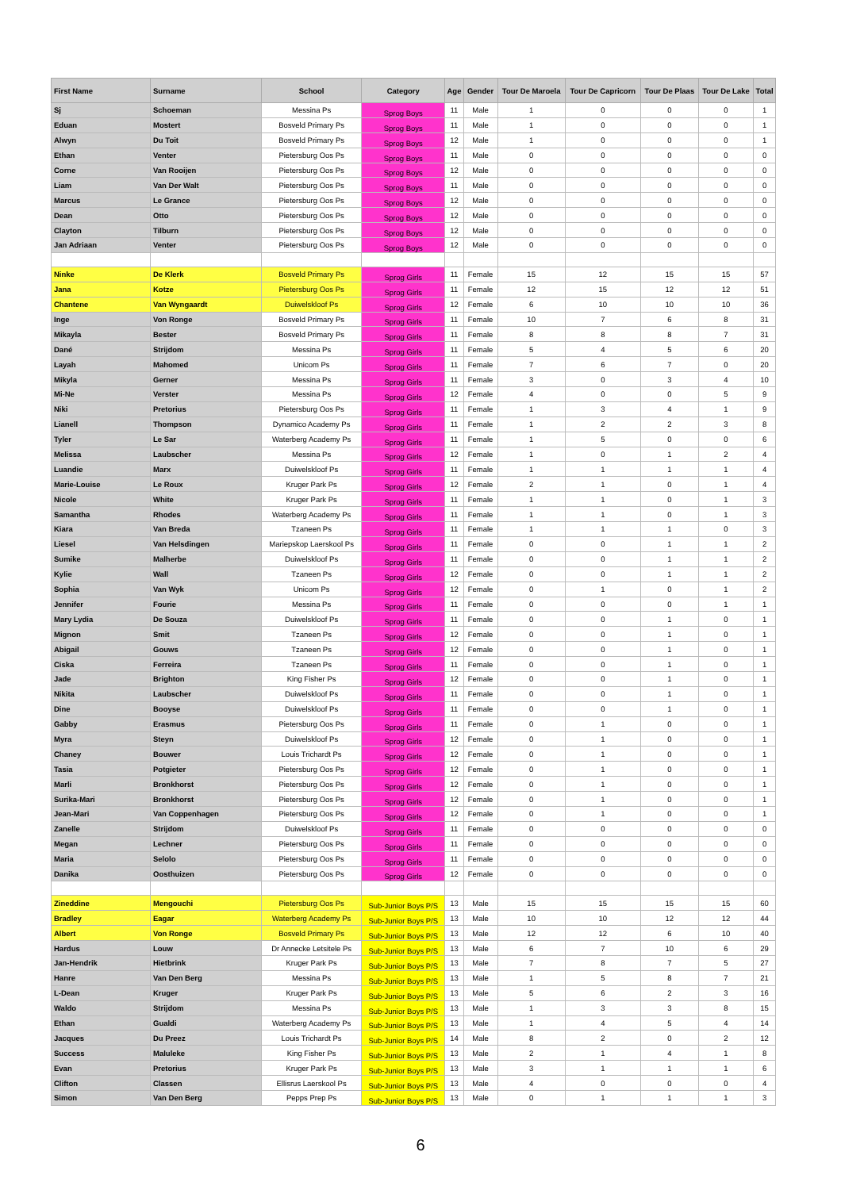| First Name | Surname | School | Category | Age | Gender | Tour De Maroela | Tour De Capricorn | Tour De Plaas | Tour De Lake | Total |
| --- | --- | --- | --- | --- | --- | --- | --- | --- | --- | --- |
| Sj | Schoeman | Messina Ps | Sprog Boys | 11 | Male | 1 | 0 | 0 | 0 | 1 |
| Eduan | Mostert | Bosveld Primary Ps | Sprog Boys | 11 | Male | 1 | 0 | 0 | 0 | 1 |
| Alwyn | Du Toit | Bosveld Primary Ps | Sprog Boys | 12 | Male | 1 | 0 | 0 | 0 | 1 |
| Ethan | Venter | Pietersburg Oos Ps | Sprog Boys | 11 | Male | 0 | 0 | 0 | 0 | 0 |
| Corne | Van Rooijen | Pietersburg Oos Ps | Sprog Boys | 12 | Male | 0 | 0 | 0 | 0 | 0 |
| Liam | Van Der Walt | Pietersburg Oos Ps | Sprog Boys | 11 | Male | 0 | 0 | 0 | 0 | 0 |
| Marcus | Le Grance | Pietersburg Oos Ps | Sprog Boys | 12 | Male | 0 | 0 | 0 | 0 | 0 |
| Dean | Otto | Pietersburg Oos Ps | Sprog Boys | 12 | Male | 0 | 0 | 0 | 0 | 0 |
| Clayton | Tilburn | Pietersburg Oos Ps | Sprog Boys | 12 | Male | 0 | 0 | 0 | 0 | 0 |
| Jan Adriaan | Venter | Pietersburg Oos Ps | Sprog Boys | 12 | Male | 0 | 0 | 0 | 0 | 0 |
| Ninke | De Klerk | Bosveld Primary Ps | Sprog Girls | 11 | Female | 15 | 12 | 15 | 15 | 57 |
| Jana | Kotze | Pietersburg Oos Ps | Sprog Girls | 11 | Female | 12 | 15 | 12 | 12 | 51 |
| Chantene | Van Wyngaardt | Duiwelskloof Ps | Sprog Girls | 12 | Female | 6 | 10 | 10 | 10 | 36 |
| Inge | Von Ronge | Bosveld Primary Ps | Sprog Girls | 11 | Female | 10 | 7 | 6 | 8 | 31 |
| Mikayla | Bester | Bosveld Primary Ps | Sprog Girls | 11 | Female | 8 | 8 | 8 | 7 | 31 |
| Dané | Strijdom | Messina Ps | Sprog Girls | 11 | Female | 5 | 4 | 5 | 6 | 20 |
| Layah | Mahomed | Unicom Ps | Sprog Girls | 11 | Female | 7 | 6 | 7 | 0 | 20 |
| Mikyla | Gerner | Messina Ps | Sprog Girls | 11 | Female | 3 | 0 | 3 | 4 | 10 |
| Mi-Ne | Verster | Messina Ps | Sprog Girls | 12 | Female | 4 | 0 | 0 | 5 | 9 |
| Niki | Pretorius | Pietersburg Oos Ps | Sprog Girls | 11 | Female | 1 | 3 | 4 | 1 | 9 |
| Lianell | Thompson | Dynamico Academy Ps | Sprog Girls | 11 | Female | 1 | 2 | 2 | 3 | 8 |
| Tyler | Le Sar | Waterberg Academy Ps | Sprog Girls | 11 | Female | 1 | 5 | 0 | 0 | 6 |
| Melissa | Laubscher | Messina Ps | Sprog Girls | 12 | Female | 1 | 0 | 1 | 2 | 4 |
| Luandie | Marx | Duiwelskloof Ps | Sprog Girls | 11 | Female | 1 | 1 | 1 | 1 | 4 |
| Marie-Louise | Le Roux | Kruger Park Ps | Sprog Girls | 12 | Female | 2 | 1 | 0 | 1 | 4 |
| Nicole | White | Kruger Park Ps | Sprog Girls | 11 | Female | 1 | 1 | 0 | 1 | 3 |
| Samantha | Rhodes | Waterberg Academy Ps | Sprog Girls | 11 | Female | 1 | 1 | 0 | 1 | 3 |
| Kiara | Van Breda | Tzaneen Ps | Sprog Girls | 11 | Female | 1 | 1 | 1 | 0 | 3 |
| Liesel | Van Helsdingen | Mariepskop Laerskool Ps | Sprog Girls | 11 | Female | 0 | 0 | 1 | 1 | 2 |
| Sumike | Malherbe | Duiwelskloof Ps | Sprog Girls | 11 | Female | 0 | 0 | 1 | 1 | 2 |
| Kylie | Wall | Tzaneen Ps | Sprog Girls | 12 | Female | 0 | 0 | 1 | 1 | 2 |
| Sophia | Van Wyk | Unicom Ps | Sprog Girls | 12 | Female | 0 | 1 | 0 | 1 | 2 |
| Jennifer | Fourie | Messina Ps | Sprog Girls | 11 | Female | 0 | 0 | 0 | 1 | 1 |
| Mary Lydia | De Souza | Duiwelskloof Ps | Sprog Girls | 11 | Female | 0 | 0 | 1 | 0 | 1 |
| Mignon | Smit | Tzaneen Ps | Sprog Girls | 12 | Female | 0 | 0 | 1 | 0 | 1 |
| Abigail | Gouws | Tzaneen Ps | Sprog Girls | 12 | Female | 0 | 0 | 1 | 0 | 1 |
| Ciska | Ferreira | Tzaneen Ps | Sprog Girls | 11 | Female | 0 | 0 | 1 | 0 | 1 |
| Jade | Brighton | King Fisher Ps | Sprog Girls | 12 | Female | 0 | 0 | 1 | 0 | 1 |
| Nikita | Laubscher | Duiwelskloof Ps | Sprog Girls | 11 | Female | 0 | 0 | 1 | 0 | 1 |
| Dine | Booyse | Duiwelskloof Ps | Sprog Girls | 11 | Female | 0 | 0 | 1 | 0 | 1 |
| Gabby | Erasmus | Pietersburg Oos Ps | Sprog Girls | 11 | Female | 0 | 1 | 0 | 0 | 1 |
| Myra | Steyn | Duiwelskloof Ps | Sprog Girls | 12 | Female | 0 | 1 | 0 | 0 | 1 |
| Chaney | Bouwer | Louis Trichardt Ps | Sprog Girls | 12 | Female | 0 | 1 | 0 | 0 | 1 |
| Tasia | Potgieter | Pietersburg Oos Ps | Sprog Girls | 12 | Female | 0 | 1 | 0 | 0 | 1 |
| Marli | Bronkhorst | Pietersburg Oos Ps | Sprog Girls | 12 | Female | 0 | 1 | 0 | 0 | 1 |
| Surika-Mari | Bronkhorst | Pietersburg Oos Ps | Sprog Girls | 12 | Female | 0 | 1 | 0 | 0 | 1 |
| Jean-Mari | Van Coppenhagen | Pietersburg Oos Ps | Sprog Girls | 12 | Female | 0 | 1 | 0 | 0 | 1 |
| Zanelle | Strijdom | Duiwelskloof Ps | Sprog Girls | 11 | Female | 0 | 0 | 0 | 0 | 0 |
| Megan | Lechner | Pietersburg Oos Ps | Sprog Girls | 11 | Female | 0 | 0 | 0 | 0 | 0 |
| Maria | Selolo | Pietersburg Oos Ps | Sprog Girls | 11 | Female | 0 | 0 | 0 | 0 | 0 |
| Danika | Oosthuizen | Pietersburg Oos Ps | Sprog Girls | 12 | Female | 0 | 0 | 0 | 0 | 0 |
| Zineddine | Mengouchi | Pietersburg Oos Ps | Sub-Junior Boys P/S | 13 | Male | 15 | 15 | 15 | 15 | 60 |
| Bradley | Eagar | Waterberg Academy Ps | Sub-Junior Boys P/S | 13 | Male | 10 | 10 | 12 | 12 | 44 |
| Albert | Von Ronge | Bosveld Primary Ps | Sub-Junior Boys P/S | 13 | Male | 12 | 12 | 6 | 10 | 40 |
| Hardus | Louw | Dr Annecke Letsitele Ps | Sub-Junior Boys P/S | 13 | Male | 6 | 7 | 10 | 6 | 29 |
| Jan-Hendrik | Hietbrink | Kruger Park Ps | Sub-Junior Boys P/S | 13 | Male | 7 | 8 | 7 | 5 | 27 |
| Hanre | Van Den Berg | Messina Ps | Sub-Junior Boys P/S | 13 | Male | 1 | 5 | 8 | 7 | 21 |
| L-Dean | Kruger | Kruger Park Ps | Sub-Junior Boys P/S | 13 | Male | 5 | 6 | 2 | 3 | 16 |
| Waldo | Strijdom | Messina Ps | Sub-Junior Boys P/S | 13 | Male | 1 | 3 | 3 | 8 | 15 |
| Ethan | Gualdi | Waterberg Academy Ps | Sub-Junior Boys P/S | 13 | Male | 1 | 4 | 5 | 4 | 14 |
| Jacques | Du Preez | Louis Trichardt Ps | Sub-Junior Boys P/S | 14 | Male | 8 | 2 | 0 | 2 | 12 |
| Success | Maluleke | King Fisher Ps | Sub-Junior Boys P/S | 13 | Male | 2 | 1 | 4 | 1 | 8 |
| Evan | Pretorius | Kruger Park Ps | Sub-Junior Boys P/S | 13 | Male | 3 | 1 | 1 | 1 | 6 |
| Clifton | Classen | Ellisrus Laerskool Ps | Sub-Junior Boys P/S | 13 | Male | 4 | 0 | 0 | 0 | 4 |
| Simon | Van Den Berg | Pepps Prep Ps | Sub-Junior Boys P/S | 13 | Male | 0 | 1 | 1 | 1 | 3 |
6